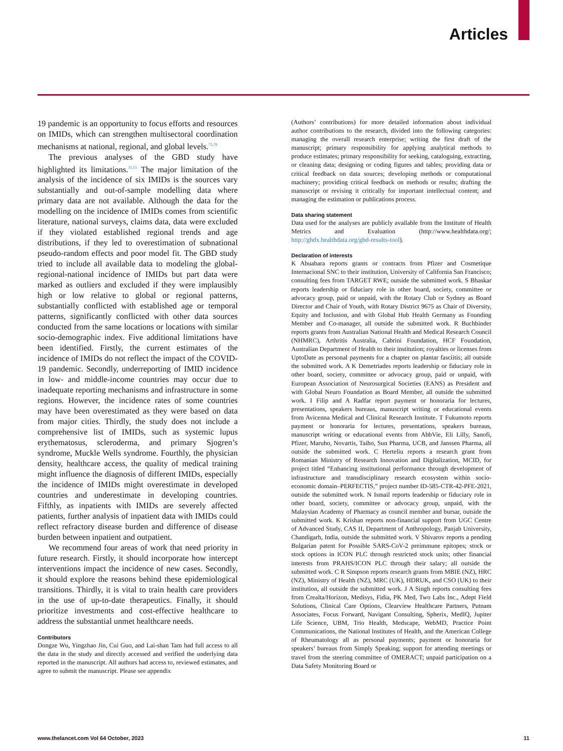Articles
19 pandemic is an opportunity to focus efforts and resources on IMIDs, which can strengthen multisectoral coordination mechanisms at national, regional, and global levels.<sup>75,76</sup>
The previous analyses of the GBD study have highlighted its limitations.<sup>11,15</sup> The major limitation of the analysis of the incidence of six IMIDs is the sources vary substantially and out-of-sample modelling data where primary data are not available. Although the data for the modelling on the incidence of IMIDs comes from scientific literature, national surveys, claims data, data were excluded if they violated established regional trends and age distributions, if they led to overestimation of subnational pseudo-random effects and poor model fit. The GBD study tried to include all available data to modeling the global-regional-national incidence of IMIDs but part data were marked as outliers and excluded if they were implausibly high or low relative to global or regional patterns, substantially conflicted with established age or temporal patterns, significantly conflicted with other data sources conducted from the same locations or locations with similar socio-demographic index. Five additional limitations have been identified. Firstly, the current estimates of the incidence of IMIDs do not reflect the impact of the COVID-19 pandemic. Secondly, underreporting of IMID incidence in low- and middle-income countries may occur due to inadequate reporting mechanisms and infrastructure in some regions. However, the incidence rates of some countries may have been overestimated as they were based on data from major cities. Thirdly, the study does not include a comprehensive list of IMIDs, such as systemic lupus erythematosus, scleroderma, and primary Sjogren’s syndrome, Muckle Wells syndrome. Fourthly, the physician density, healthcare access, the quality of medical training might influence the diagnosis of different IMIDs, especially the incidence of IMIDs might overestimate in developed countries and underestimate in developing countries. Fifthly, as inpatients with IMIDs are severely affected patients, further analysis of inpatient data with IMIDs could reflect refractory disease burden and difference of disease burden between inpatient and outpatient.
We recommend four areas of work that need priority in future research. Firstly, it should incorporate how intercept interventions impact the incidence of new cases. Secondly, it should explore the reasons behind these epidemiological transitions. Thirdly, it is vital to train health care providers in the use of up-to-date therapeutics. Finally, it should prioritize investments and cost-effective healthcare to address the substantial unmet healthcare needs.
Contributors
Dongze Wu, Yingzhao Jin, Cui Guo, and Lai-shan Tam had full access to all the data in the study and directly accessed and verified the underlying data reported in the manuscript. All authors had access to, reviewed estimates, and agree to submit the manuscript. Please see appendix
(Authors’ contributions) for more detailed information about individual author contributions to the research, divided into the following categories: managing the overall research enterprise; writing the first draft of the manuscript; primary responsibility for applying analytical methods to produce estimates; primary responsibility for seeking, cataloguing, extracting, or cleaning data; designing or coding figures and tables; providing data or critical feedback on data sources; developing methods or computational machinery; providing critical feedback on methods or results; drafting the manuscript or revising it critically for important intellectual content; and managing the estimation or publications process.
Data sharing statement
Data used for the analyses are publicly available from the Institute of Health Metrics and Evaluation (http://www.healthdata.org/; http://ghdx.healthdata.org/gbd-results-tool).
Declaration of interests
K Abuabara reports grants or contracts from Pfizer and Cosmetique Internacional SNC to their institution, University of California San Francisco; consulting fees from TARGET RWE; outside the submitted work. S Bhaskar reports leadership or fiduciary role in other board, society, committee or advocacy group, paid or unpaid, with the Rotary Club or Sydney as Board Director and Chair of Youth, with Rotary District 9675 as Chair of Diversity, Equity and Inclusion, and with Global Hub Health Germany as Founding Member and Co-manager, all outside the submitted work. R Buchbinder reports grants from Australian National Health and Medical Research Council (NHMRC), Arthritis Australia, Cabrini Foundation, HCF Foundation, Australian Department of Health to their institution; royalties or licenses from UptoDate as personal payments for a chapter on plantar fasciitis; all outside the submitted work. A K Demetriades reports leadership or fiduciary role in other board, society, committee or advocacy group, paid or unpaid, with European Association of Neurosurgical Societies (EANS) as President and with Global Neuro Foundation as Board Member, all outside the submitted work. I Filip and A Radfar report payment or honoraria for lectures, presentations, speakers bureaus, manuscript writing or educational events from Avicenna Medical and Clinical Research Institute. T Fukumoto reports payment or honoraria for lectures, presentations, speakers bureaus, manuscript writing or educational events from AbbVie, Eli Lilly, Sanofi, Pfizer, Maruho, Novartis, Taiho, Sun Pharma, UCB, and Janssen Pharma, all outside the submitted work. C Herteliu reports a research grant from Romanian Ministry of Research Innovation and Digitalization, MCID, for project titled “Enhancing institutional performance through development of infrastructure and transdisciplinary research ecosystem within socio-economic domain–PERFECTIS,” project number ID-585-CTR-42-PFE-2021, outside the submitted work. N Ismail reports leadership or fiduciary role in other board, society, committee or advocacy group, unpaid, with the Malaysian Academy of Pharmacy as council member and bursar, outside the submitted work. K Krishan reports non-financial support from UGC Centre of Advanced Study, CAS II, Department of Anthropology, Panjab University, Chandigarh, India, outside the submitted work. V Shivarov reports a pending Bulgarian patent for Possible SARS-CoV-2 preimmune epitopes; stock or stock options in ICON PLC through restricted stock units; other financial interests from PRAHS/ICON PLC through their salary; all outside the submitted work. C R Simpson reports research grants from MBIE (NZ), HRC (NZ), Ministry of Health (NZ), MRC (UK), HDRUK, and CSO (UK) to their institution, all outside the submitted work. J A Singh reports consulting fees from Crealta/Horizon, Medisys, Fidia, PK Med, Two Labs Inc., Adept Field Solutions, Clinical Care Options, Clearview Healthcare Partners, Putnam Associates, Focus Forward, Navigant Consulting, Spherix, MedIQ, Jupiter Life Science, UBM, Trio Health, Medscape, WebMD, Practice Point Communications, the National Institutes of Health, and the American College of Rheumatology all as personal payments; payment or honoraria for speakers’ bureaus from Simply Speaking; support for attending meetings or travel from the steering committee of OMERACT; unpaid participation on a Data Safety Monitoring Board or
www.thelancet.com Vol 64 October, 2023 11